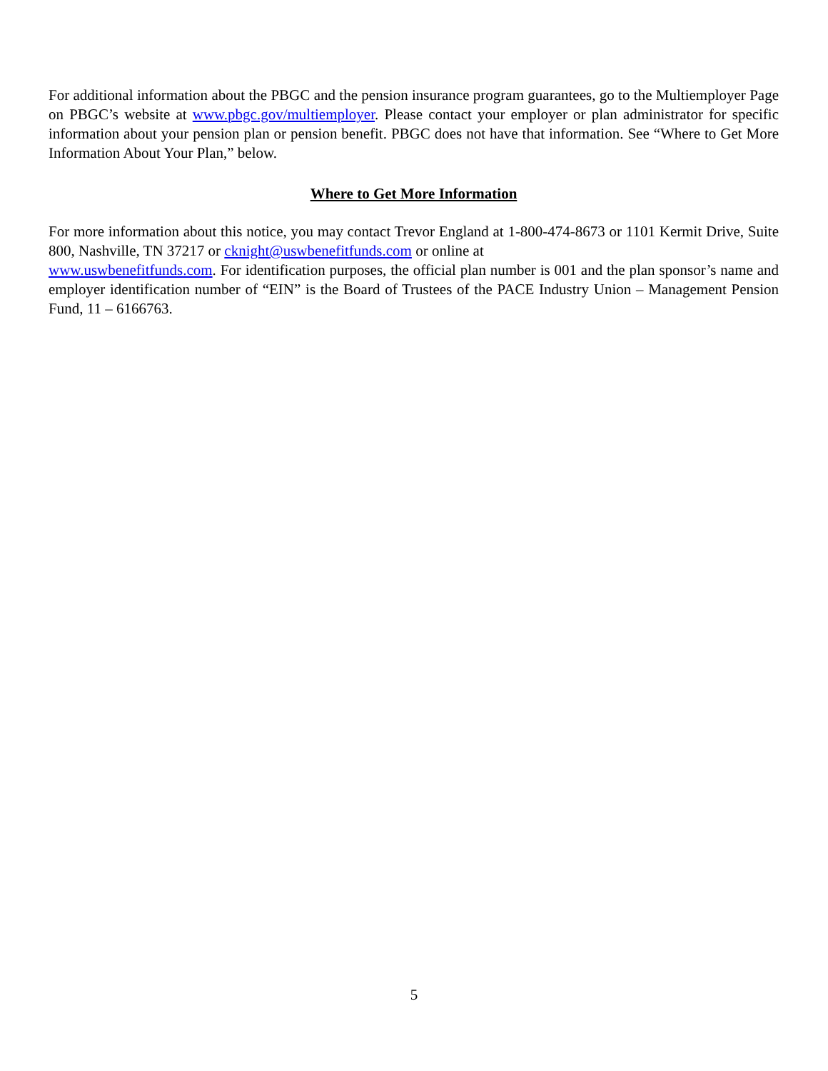For additional information about the PBGC and the pension insurance program guarantees, go to the Multiemployer Page on PBGC’s website at www.pbgc.gov/multiemployer. Please contact your employer or plan administrator for specific information about your pension plan or pension benefit. PBGC does not have that information. See “Where to Get More Information About Your Plan,” below.
Where to Get More Information
For more information about this notice, you may contact Trevor England at 1-800-474-8673 or 1101 Kermit Drive, Suite 800, Nashville, TN 37217 or cknight@uswbenefitfunds.com or online at
www.uswbenefitfunds.com. For identification purposes, the official plan number is 001 and the plan sponsor’s name and employer identification number of “EIN” is the Board of Trustees of the PACE Industry Union – Management Pension Fund, 11 – 6166763.
5